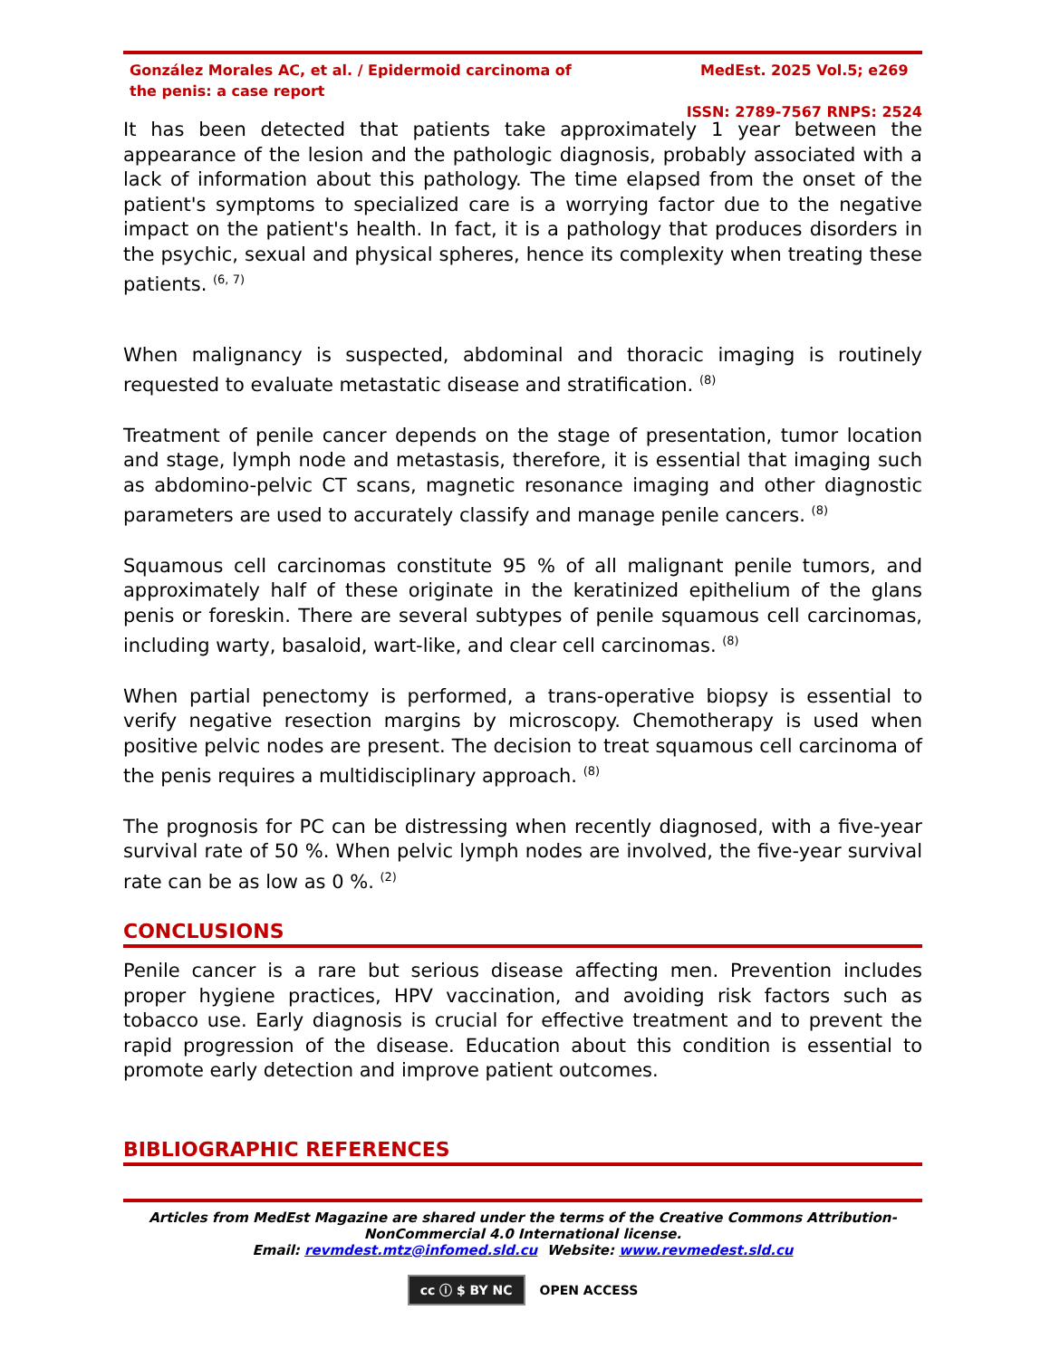González Morales AC, et al. / Epidermoid carcinoma of the penis: a case report
MedEst. 2025 Vol.5; e269
ISSN: 2789-7567 RNPS: 2524
It has been detected that patients take approximately 1 year between the appearance of the lesion and the pathologic diagnosis, probably associated with a lack of information about this pathology. The time elapsed from the onset of the patient's symptoms to specialized care is a worrying factor due to the negative impact on the patient's health. In fact, it is a pathology that produces disorders in the psychic, sexual and physical spheres, hence its complexity when treating these patients. <sup>(6, 7)</sup>
When malignancy is suspected, abdominal and thoracic imaging is routinely requested to evaluate metastatic disease and stratification. <sup>(8)</sup>
Treatment of penile cancer depends on the stage of presentation, tumor location and stage, lymph node and metastasis, therefore, it is essential that imaging such as abdomino-pelvic CT scans, magnetic resonance imaging and other diagnostic parameters are used to accurately classify and manage penile cancers. <sup>(8)</sup>
Squamous cell carcinomas constitute 95 % of all malignant penile tumors, and approximately half of these originate in the keratinized epithelium of the glans penis or foreskin. There are several subtypes of penile squamous cell carcinomas, including warty, basaloid, wart-like, and clear cell carcinomas. <sup>(8)</sup>
When partial penectomy is performed, a trans-operative biopsy is essential to verify negative resection margins by microscopy. Chemotherapy is used when positive pelvic nodes are present. The decision to treat squamous cell carcinoma of the penis requires a multidisciplinary approach. <sup>(8)</sup>
The prognosis for PC can be distressing when recently diagnosed, with a five-year survival rate of 50 %. When pelvic lymph nodes are involved, the five-year survival rate can be as low as 0 %. <sup>(2)</sup>
CONCLUSIONS
Penile cancer is a rare but serious disease affecting men. Prevention includes proper hygiene practices, HPV vaccination, and avoiding risk factors such as tobacco use. Early diagnosis is crucial for effective treatment and to prevent the rapid progression of the disease. Education about this condition is essential to promote early detection and improve patient outcomes.
BIBLIOGRAPHIC REFERENCES
Articles from MedEst Magazine are shared under the terms of the Creative Commons Attribution-NonCommercial 4.0 International license.
Email: revmdest.mtz@infomed.sld.cu Website: www.revmedest.sld.cu
cc ⓘ $ BY NC OPEN ACCESS